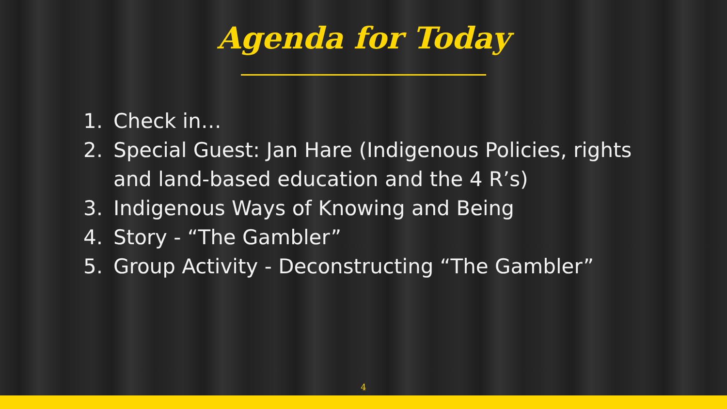Agenda for Today
1. Check in…
2. Special Guest: Jan Hare (Indigenous Policies, rights
and land-based education and the 4 R’s)
3. Indigenous Ways of Knowing and Being
4. Story - “The Gambler”
5. Group Activity - Deconstructing “The Gambler”
4